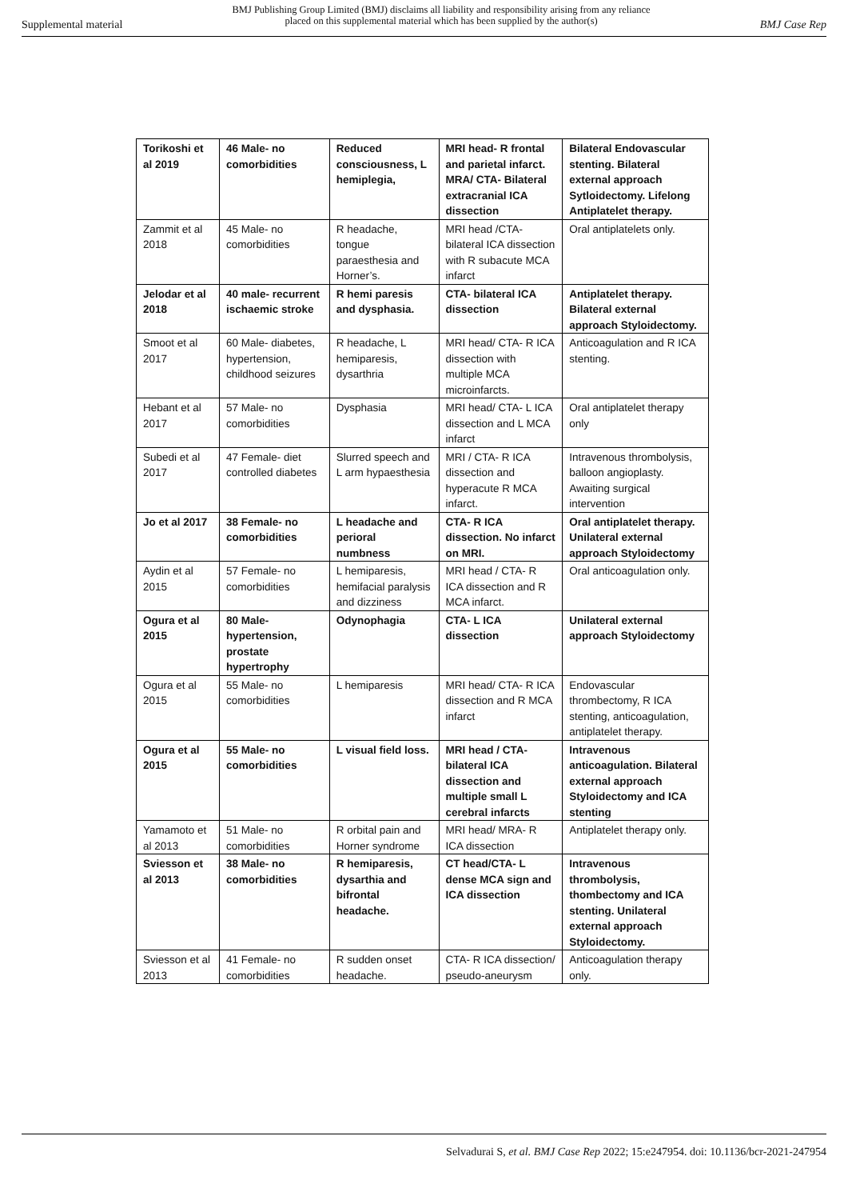Supplemental material BMJ Publishing Group Limited (BMJ) disclaims all liability and responsibility arising from any reliance
placed on this supplemental material which has been supplied by the author(s) BMJ Case Rep
| Torikoshi et al 2019 | 46 Male- no comorbidities | Reduced consciousness, L hemiplegia, | MRI head- R frontal and parietal infarct. MRA/ CTA- Bilateral extracranial ICA dissection | Bilateral Endovascular stenting. Bilateral external approach Sytloidectomy. Lifelong Antiplatelet therapy. |
| Zammit et al 2018 | 45 Male- no comorbidities | R headache, tongue paraesthesia and Horner’s. | MRI head /CTA- bilateral ICA dissection with R subacute MCA infarct | Oral antiplatelets only. |
| Jelodar et al 2018 | 40 male- recurrent ischaemic stroke | R hemi paresis and dysphasia. | CTA- bilateral ICA dissection | Antiplatelet therapy. Bilateral external approach Styloidectomy. |
| Smoot et al 2017 | 60 Male- diabetes, hypertension, childhood seizures | R headache, L hemiparesis, dysarthria | MRI head/ CTA- R ICA dissection with multiple MCA microinfarcts. | Anticoagulation and R ICA stenting. |
| Hebant et al 2017 | 57 Male- no comorbidities | Dysphasia | MRI head/ CTA- L ICA dissection and L MCA infarct | Oral antiplatelet therapy only |
| Subedi et al 2017 | 47 Female- diet controlled diabetes | Slurred speech and L arm hypaesthesia | MRI / CTA- R ICA dissection and hyperacute R MCA infarct. | Intravenous thrombolysis, balloon angioplasty. Awaiting surgical intervention |
| Jo et al 2017 | 38 Female- no comorbidities | L headache and perioral numbness | CTA- R ICA dissection. No infarct on MRI. | Oral antiplatelet therapy. Unilateral external approach Styloidectomy |
| Aydin et al 2015 | 57 Female- no comorbidities | L hemiparesis, hemifacial paralysis and dizziness | MRI head / CTA- R ICA dissection and R MCA infarct. | Oral anticoagulation only. |
| Ogura et al 2015 | 80 Male- hypertension, prostate hypertrophy | Odynophagia | CTA- L ICA dissection | Unilateral external approach Styloidectomy |
| Ogura et al 2015 | 55 Male- no comorbidities | L hemiparesis | MRI head/ CTA- R ICA dissection and R MCA infarct | Endovascular thrombectomy, R ICA stenting, anticoagulation, antiplatelet therapy. |
| Ogura et al 2015 | 55 Male- no comorbidities | L visual field loss. | MRI head / CTA- bilateral ICA dissection and multiple small L cerebral infarcts | Intravenous anticoagulation. Bilateral external approach Styloidectomy and ICA stenting |
| Yamamoto et al 2013 | 51 Male- no comorbidities | R orbital pain and Horner syndrome | MRI head/ MRA- R ICA dissection | Antiplatelet therapy only. |
| Sviesson et al 2013 | 38 Male- no comorbidities | R hemiparesis, dysarthia and bifrontal headache. | CT head/CTA- L dense MCA sign and ICA dissection | Intravenous thrombolysis, thombectomy and ICA stenting. Unilateral external approach Styloidectomy. |
| Sviesson et al 2013 | 41 Female- no comorbidities | R sudden onset headache. | CTA- R ICA dissection/ pseudo-aneurysm | Anticoagulation therapy only. |
Selvadurai S, et al. BMJ Case Rep 2022; 15:e247954. doi: 10.1136/bcr-2021-247954